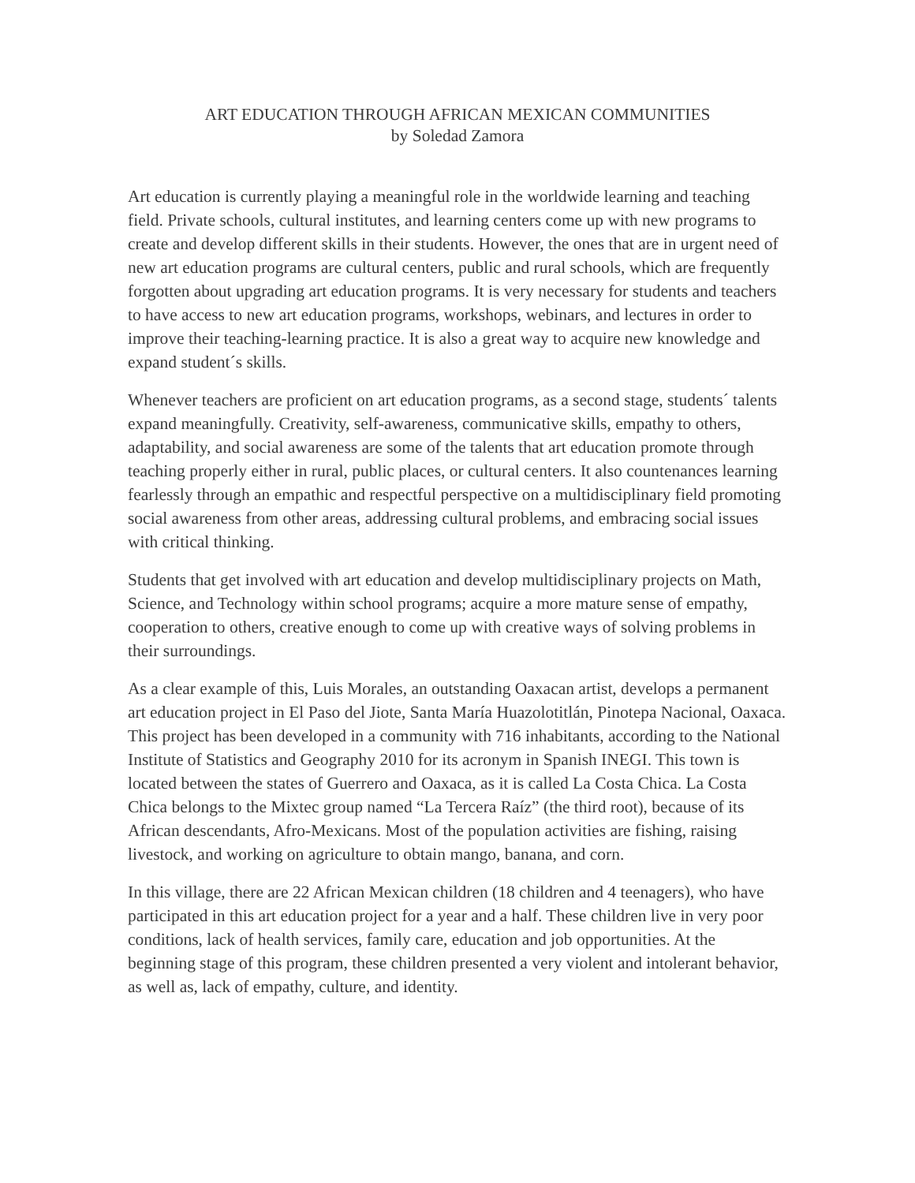ART EDUCATION THROUGH AFRICAN MEXICAN COMMUNITIES
by Soledad Zamora
Art education is currently playing a meaningful role in the worldwide learning and teaching field. Private schools, cultural institutes, and learning centers come up with new programs to create and develop different skills in their students. However, the ones that are in urgent need of new art education programs are cultural centers, public and rural schools, which are frequently forgotten about upgrading art education programs. It is very necessary for students and teachers to have access to new art education programs, workshops, webinars, and lectures in order to improve their teaching-learning practice. It is also a great way to acquire new knowledge and expand student´s skills.
Whenever teachers are proficient on art education programs, as a second stage, students´ talents expand meaningfully. Creativity, self-awareness, communicative skills, empathy to others, adaptability, and social awareness are some of the talents that art education promote through teaching properly either in rural, public places, or cultural centers. It also countenances learning fearlessly through an empathic and respectful perspective on a multidisciplinary field promoting social awareness from other areas, addressing cultural problems, and embracing social issues with critical thinking.
Students that get involved with art education and develop multidisciplinary projects on Math, Science, and Technology within school programs; acquire a more mature sense of empathy, cooperation to others, creative enough to come up with creative ways of solving problems in their surroundings.
As a clear example of this, Luis Morales, an outstanding Oaxacan artist, develops a permanent art education project in El Paso del Jiote, Santa María Huazolotitlán, Pinotepa Nacional, Oaxaca. This project has been developed in a community with 716 inhabitants, according to the National Institute of Statistics and Geography 2010 for its acronym in Spanish INEGI. This town is located between the states of Guerrero and Oaxaca, as it is called La Costa Chica. La Costa Chica belongs to the Mixtec group named “La Tercera Raíz” (the third root), because of its African descendants, Afro-Mexicans. Most of the population activities are fishing, raising livestock, and working on agriculture to obtain mango, banana, and corn.
In this village, there are 22 African Mexican children (18 children and 4 teenagers), who have participated in this art education project for a year and a half. These children live in very poor conditions, lack of health services, family care, education and job opportunities. At the beginning stage of this program, these children presented a very violent and intolerant behavior, as well as, lack of empathy, culture, and identity.